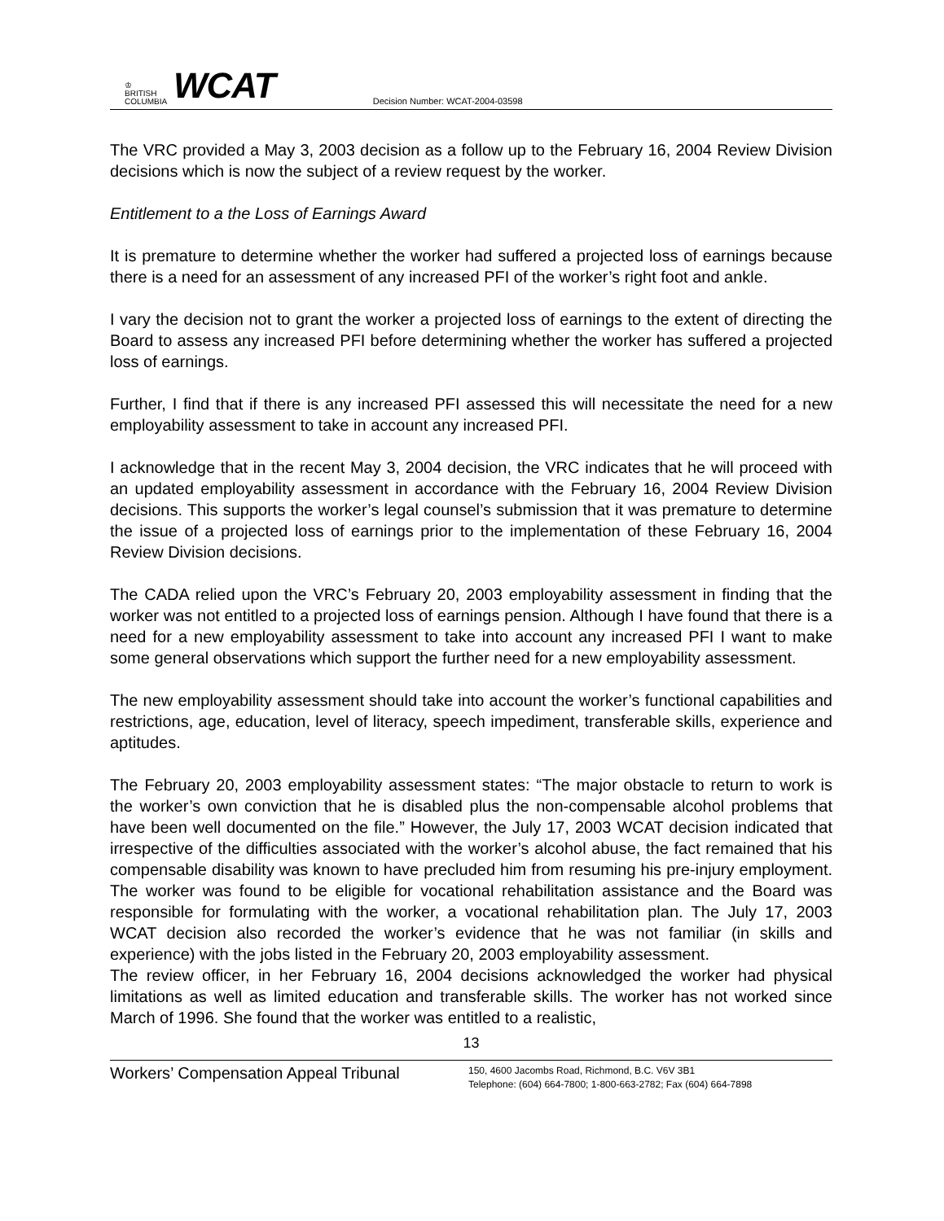♔
BRITISH
COLUMBIA
WCAT
Decision Number: WCAT-2004-03598
The VRC provided a May 3, 2003 decision as a follow up to the February 16, 2004 Review Division decisions which is now the subject of a review request by the worker.
Entitlement to a the Loss of Earnings Award
It is premature to determine whether the worker had suffered a projected loss of earnings because there is a need for an assessment of any increased PFI of the worker’s right foot and ankle.
I vary the decision not to grant the worker a projected loss of earnings to the extent of directing the Board to assess any increased PFI before determining whether the worker has suffered a projected loss of earnings.
Further, I find that if there is any increased PFI assessed this will necessitate the need for a new employability assessment to take in account any increased PFI.
I acknowledge that in the recent May 3, 2004 decision, the VRC indicates that he will proceed with an updated employability assessment in accordance with the February 16, 2004 Review Division decisions. This supports the worker’s legal counsel’s submission that it was premature to determine the issue of a projected loss of earnings prior to the implementation of these February 16, 2004 Review Division decisions.
The CADA relied upon the VRC’s February 20, 2003 employability assessment in finding that the worker was not entitled to a projected loss of earnings pension. Although I have found that there is a need for a new employability assessment to take into account any increased PFI I want to make some general observations which support the further need for a new employability assessment.
The new employability assessment should take into account the worker’s functional capabilities and restrictions, age, education, level of literacy, speech impediment, transferable skills, experience and aptitudes.
The February 20, 2003 employability assessment states: “The major obstacle to return to work is the worker’s own conviction that he is disabled plus the non-compensable alcohol problems that have been well documented on the file.” However, the July 17, 2003 WCAT decision indicated that irrespective of the difficulties associated with the worker’s alcohol abuse, the fact remained that his compensable disability was known to have precluded him from resuming his pre-injury employment. The worker was found to be eligible for vocational rehabilitation assistance and the Board was responsible for formulating with the worker, a vocational rehabilitation plan. The July 17, 2003 WCAT decision also recorded the worker’s evidence that he was not familiar (in skills and experience) with the jobs listed in the February 20, 2003 employability assessment.
The review officer, in her February 16, 2004 decisions acknowledged the worker had physical limitations as well as limited education and transferable skills. The worker has not worked since March of 1996. She found that the worker was entitled to a realistic,
13
Workers’ Compensation Appeal Tribunal
150, 4600 Jacombs Road, Richmond, B.C. V6V 3B1
Telephone: (604) 664-7800; 1-800-663-2782; Fax (604) 664-7898